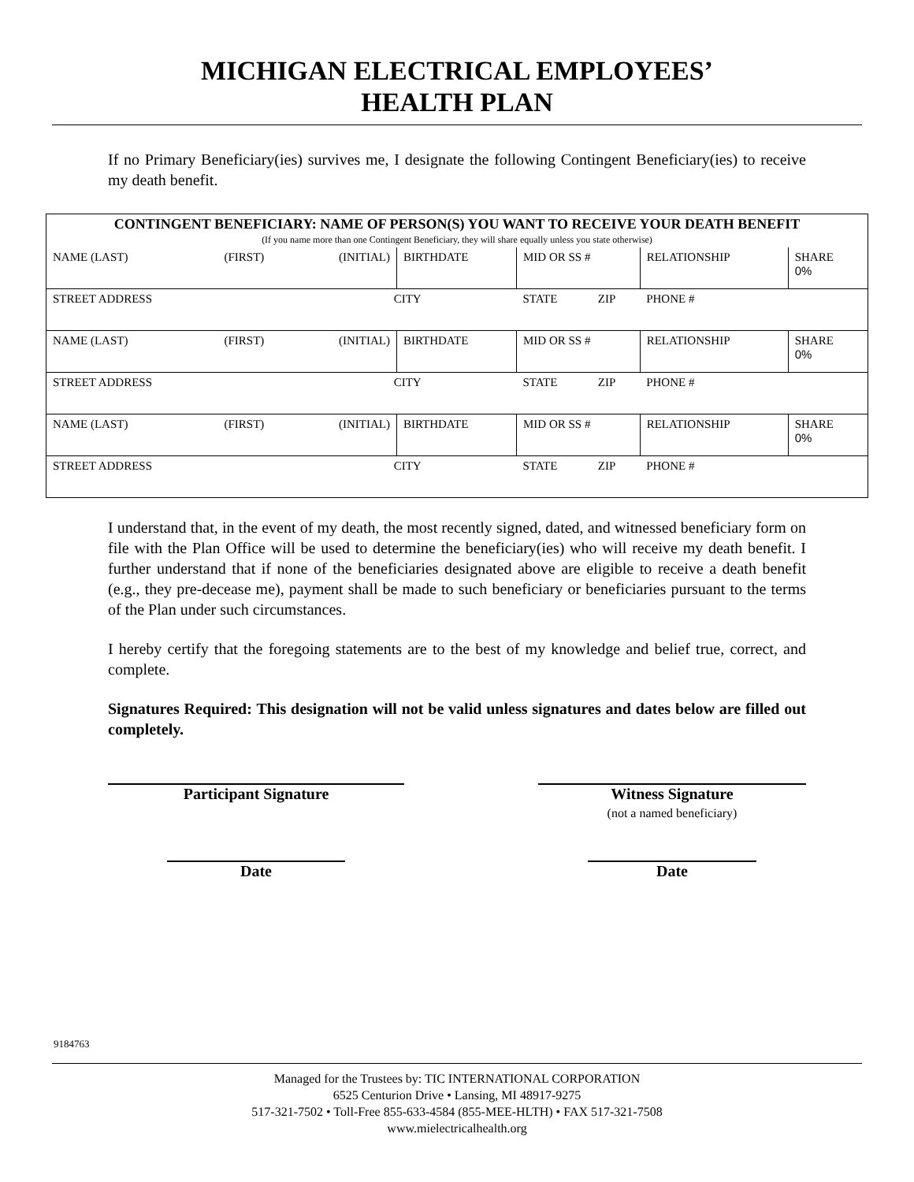MICHIGAN ELECTRICAL EMPLOYEES’
HEALTH PLAN
If no Primary Beneficiary(ies) survives me, I designate the following Contingent Beneficiary(ies) to receive my death benefit.
| CONTINGENT BENEFICIARY: NAME OF PERSON(S) YOU WANT TO RECEIVE YOUR DEATH BENEFIT (If you name more than one Contingent Beneficiary, they will share equally unless you state otherwise) | | | | | | | |
| NAME (LAST) | (FIRST) | (INITIAL) | BIRTHDATE | MID OR SS # | | RELATIONSHIP | SHARE 0% |
| STREET ADDRESS | | CITY | | STATE | ZIP | PHONE # | |
| NAME (LAST) | (FIRST) | (INITIAL) | BIRTHDATE | MID OR SS # | | RELATIONSHIP | SHARE 0% |
| STREET ADDRESS | | CITY | | STATE | ZIP | PHONE # | |
| NAME (LAST) | (FIRST) | (INITIAL) | BIRTHDATE | MID OR SS # | | RELATIONSHIP | SHARE 0% |
| STREET ADDRESS | | CITY | | STATE | ZIP | PHONE # | |
I understand that, in the event of my death, the most recently signed, dated, and witnessed beneficiary form on file with the Plan Office will be used to determine the beneficiary(ies) who will receive my death benefit. I further understand that if none of the beneficiaries designated above are eligible to receive a death benefit (e.g., they pre-decease me), payment shall be made to such beneficiary or beneficiaries pursuant to the terms of the Plan under such circumstances.
I hereby certify that the foregoing statements are to the best of my knowledge and belief true, correct, and complete.
Signatures Required: This designation will not be valid unless signatures and dates below are filled out completely.
Participant Signature Witness Signature
(not a named beneficiary)
Date Date
9184763
Managed for the Trustees by: TIC INTERNATIONAL CORPORATION
6525 Centurion Drive • Lansing, MI 48917-9275
517-321-7502 • Toll-Free 855-633-4584 (855-MEE-HLTH) • FAX 517-321-7508
www.mielectricalhealth.org